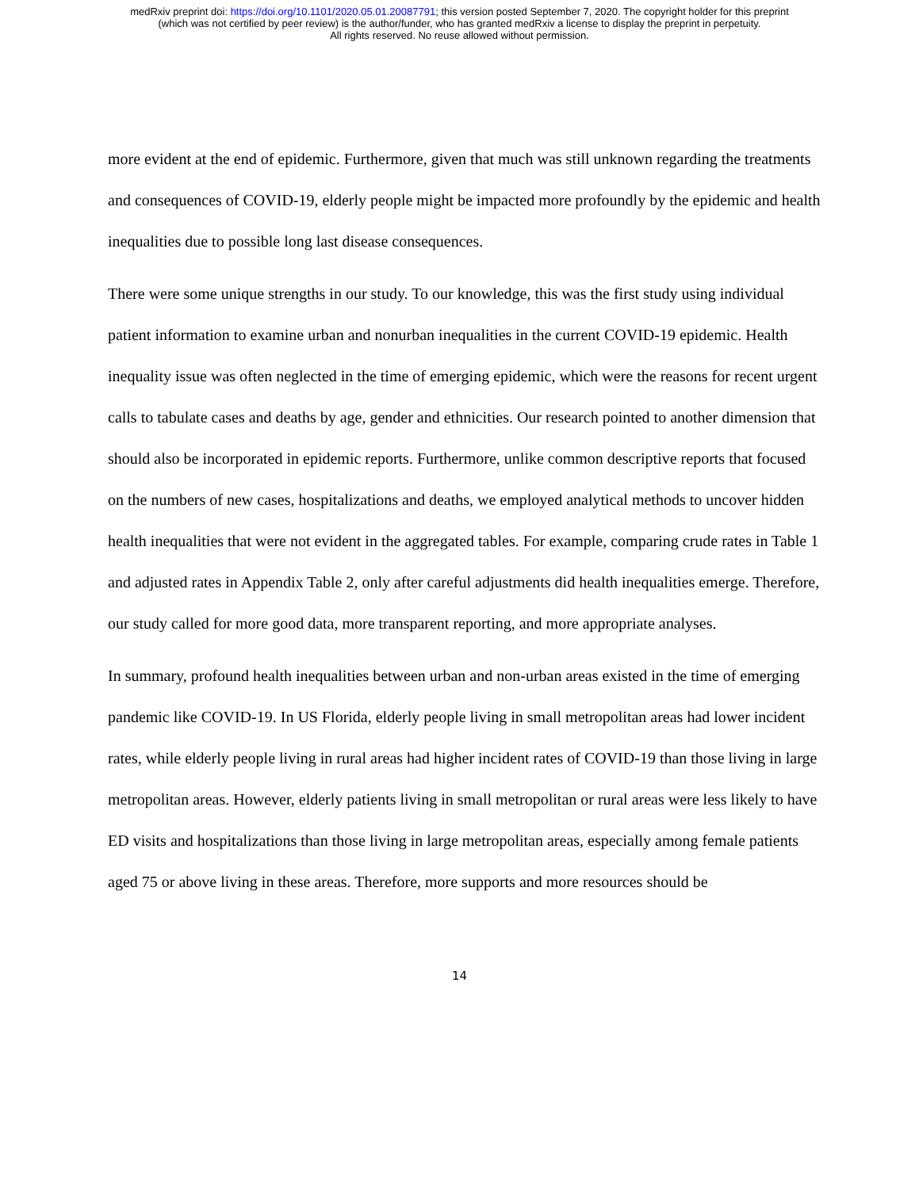medRxiv preprint doi: https://doi.org/10.1101/2020.05.01.20087791; this version posted September 7, 2020. The copyright holder for this preprint
(which was not certified by peer review) is the author/funder, who has granted medRxiv a license to display the preprint in perpetuity.
All rights reserved. No reuse allowed without permission.
more evident at the end of epidemic. Furthermore, given that much was still unknown regarding the treatments and consequences of COVID-19, elderly people might be impacted more profoundly by the epidemic and health inequalities due to possible long last disease consequences.
There were some unique strengths in our study. To our knowledge, this was the first study using individual patient information to examine urban and nonurban inequalities in the current COVID-19 epidemic. Health inequality issue was often neglected in the time of emerging epidemic, which were the reasons for recent urgent calls to tabulate cases and deaths by age, gender and ethnicities. Our research pointed to another dimension that should also be incorporated in epidemic reports. Furthermore, unlike common descriptive reports that focused on the numbers of new cases, hospitalizations and deaths, we employed analytical methods to uncover hidden health inequalities that were not evident in the aggregated tables. For example, comparing crude rates in Table 1 and adjusted rates in Appendix Table 2, only after careful adjustments did health inequalities emerge. Therefore, our study called for more good data, more transparent reporting, and more appropriate analyses.
In summary, profound health inequalities between urban and non-urban areas existed in the time of emerging pandemic like COVID-19. In US Florida, elderly people living in small metropolitan areas had lower incident rates, while elderly people living in rural areas had higher incident rates of COVID-19 than those living in large metropolitan areas. However, elderly patients living in small metropolitan or rural areas were less likely to have ED visits and hospitalizations than those living in large metropolitan areas, especially among female patients aged 75 or above living in these areas. Therefore, more supports and more resources should be
14